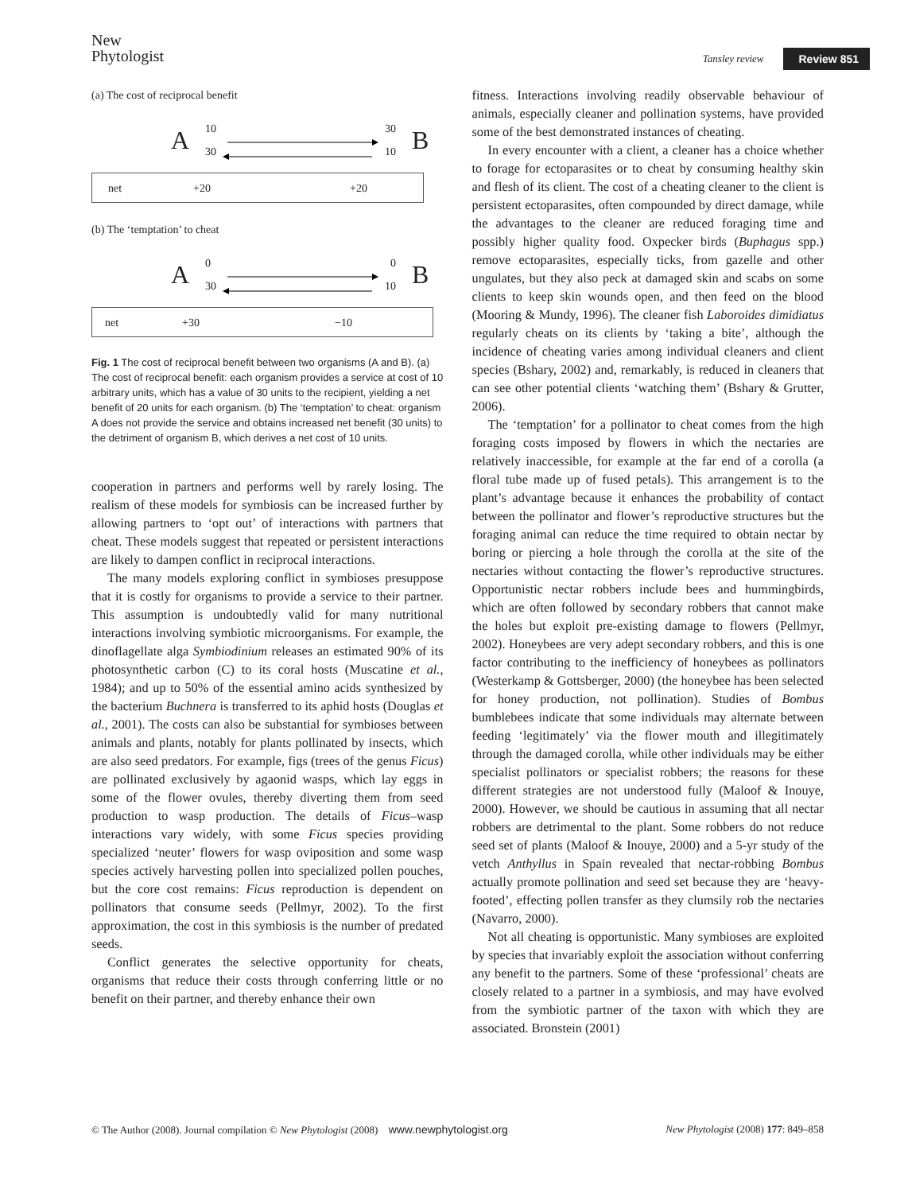New
Phytologist
Tansley review Review 851
(a) The cost of reciprocal benefit
A
10 30
30 10
B
net +20 +20
(b) The ‘temptation’ to cheat
A
0 0
30 10
B
net +30 −10
Fig. 1 The cost of reciprocal benefit between two organisms (A and B). (a) The cost of reciprocal benefit: each organism provides a service at cost of 10 arbitrary units, which has a value of 30 units to the recipient, yielding a net benefit of 20 units for each organism. (b) The ‘temptation’ to cheat: organism A does not provide the service and obtains increased net benefit (30 units) to the detriment of organism B, which derives a net cost of 10 units.
cooperation in partners and performs well by rarely losing. The realism of these models for symbiosis can be increased further by allowing partners to ‘opt out’ of interactions with partners that cheat. These models suggest that repeated or persistent interactions are likely to dampen conflict in reciprocal interactions.
The many models exploring conflict in symbioses presuppose that it is costly for organisms to provide a service to their partner. This assumption is undoubtedly valid for many nutritional interactions involving symbiotic microorganisms. For example, the dinoflagellate alga Symbiodinium releases an estimated 90% of its photosynthetic carbon (C) to its coral hosts (Muscatine et al., 1984); and up to 50% of the essential amino acids synthesized by the bacterium Buchnera is transferred to its aphid hosts (Douglas et al., 2001). The costs can also be substantial for symbioses between animals and plants, notably for plants pollinated by insects, which are also seed predators. For example, figs (trees of the genus Ficus) are pollinated exclusively by agaonid wasps, which lay eggs in some of the flower ovules, thereby diverting them from seed production to wasp production. The details of Ficus–wasp interactions vary widely, with some Ficus species providing specialized ‘neuter’ flowers for wasp oviposition and some wasp species actively harvesting pollen into specialized pollen pouches, but the core cost remains: Ficus reproduction is dependent on pollinators that consume seeds (Pellmyr, 2002). To the first approximation, the cost in this symbiosis is the number of predated seeds.
Conflict generates the selective opportunity for cheats, organisms that reduce their costs through conferring little or no benefit on their partner, and thereby enhance their own
fitness. Interactions involving readily observable behaviour of animals, especially cleaner and pollination systems, have provided some of the best demonstrated instances of cheating.
In every encounter with a client, a cleaner has a choice whether to forage for ectoparasites or to cheat by consuming healthy skin and flesh of its client. The cost of a cheating cleaner to the client is persistent ectoparasites, often compounded by direct damage, while the advantages to the cleaner are reduced foraging time and possibly higher quality food. Oxpecker birds (Buphagus spp.) remove ectoparasites, especially ticks, from gazelle and other ungulates, but they also peck at damaged skin and scabs on some clients to keep skin wounds open, and then feed on the blood (Mooring & Mundy, 1996). The cleaner fish Laboroides dimidiatus regularly cheats on its clients by ‘taking a bite’, although the incidence of cheating varies among individual cleaners and client species (Bshary, 2002) and, remarkably, is reduced in cleaners that can see other potential clients ‘watching them’ (Bshary & Grutter, 2006).
The ‘temptation’ for a pollinator to cheat comes from the high foraging costs imposed by flowers in which the nectaries are relatively inaccessible, for example at the far end of a corolla (a floral tube made up of fused petals). This arrangement is to the plant’s advantage because it enhances the probability of contact between the pollinator and flower’s reproductive structures but the foraging animal can reduce the time required to obtain nectar by boring or piercing a hole through the corolla at the site of the nectaries without contacting the flower’s reproductive structures. Opportunistic nectar robbers include bees and hummingbirds, which are often followed by secondary robbers that cannot make the holes but exploit pre-existing damage to flowers (Pellmyr, 2002). Honeybees are very adept secondary robbers, and this is one factor contributing to the inefficiency of honeybees as pollinators (Westerkamp & Gottsberger, 2000) (the honeybee has been selected for honey production, not pollination). Studies of Bombus bumblebees indicate that some individuals may alternate between feeding ‘legitimately’ via the flower mouth and illegitimately through the damaged corolla, while other individuals may be either specialist pollinators or specialist robbers; the reasons for these different strategies are not understood fully (Maloof & Inouye, 2000). However, we should be cautious in assuming that all nectar robbers are detrimental to the plant. Some robbers do not reduce seed set of plants (Maloof & Inouye, 2000) and a 5-yr study of the vetch Anthyllus in Spain revealed that nectar-robbing Bombus actually promote pollination and seed set because they are ‘heavy-footed’, effecting pollen transfer as they clumsily rob the nectaries (Navarro, 2000).
Not all cheating is opportunistic. Many symbioses are exploited by species that invariably exploit the association without conferring any benefit to the partners. Some of these ‘professional’ cheats are closely related to a partner in a symbiosis, and may have evolved from the symbiotic partner of the taxon with which they are associated. Bronstein (2001)
© The Author (2008). Journal compilation © New Phytologist (2008) www.newphytologist.org New Phytologist (2008) 177: 849–858